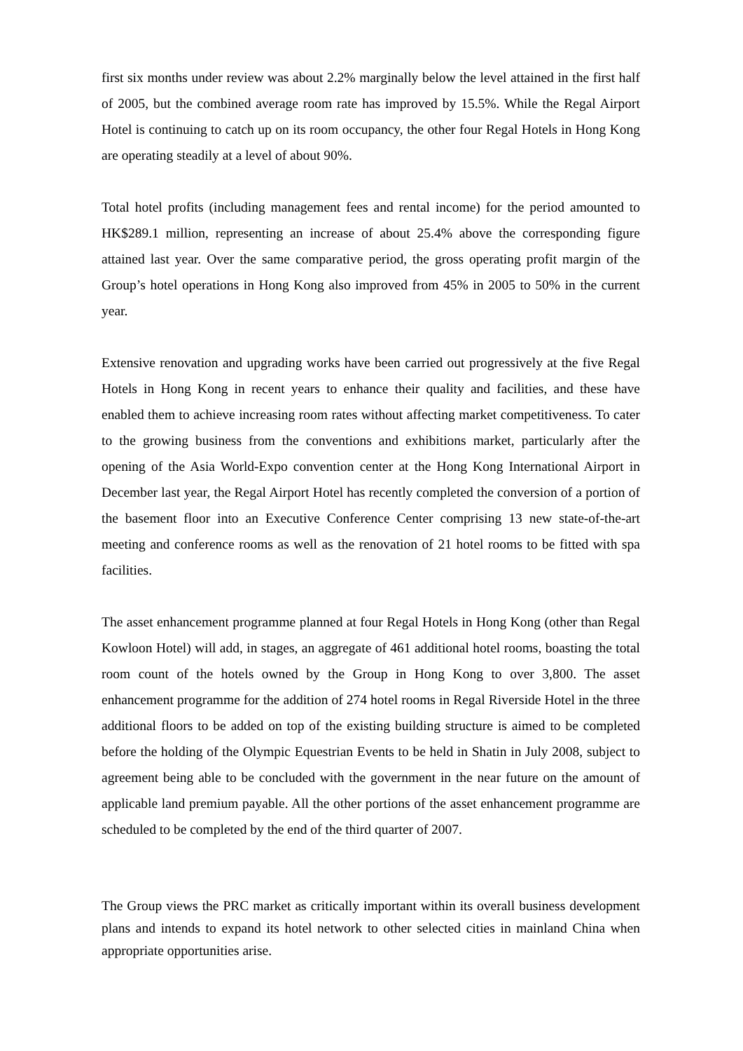first six months under review was about 2.2% marginally below the level attained in the first half of 2005, but the combined average room rate has improved by 15.5%. While the Regal Airport Hotel is continuing to catch up on its room occupancy, the other four Regal Hotels in Hong Kong are operating steadily at a level of about 90%.
Total hotel profits (including management fees and rental income) for the period amounted to HK$289.1 million, representing an increase of about 25.4% above the corresponding figure attained last year. Over the same comparative period, the gross operating profit margin of the Group’s hotel operations in Hong Kong also improved from 45% in 2005 to 50% in the current year.
Extensive renovation and upgrading works have been carried out progressively at the five Regal Hotels in Hong Kong in recent years to enhance their quality and facilities, and these have enabled them to achieve increasing room rates without affecting market competitiveness. To cater to the growing business from the conventions and exhibitions market, particularly after the opening of the Asia World-Expo convention center at the Hong Kong International Airport in December last year, the Regal Airport Hotel has recently completed the conversion of a portion of the basement floor into an Executive Conference Center comprising 13 new state-of-the-art meeting and conference rooms as well as the renovation of 21 hotel rooms to be fitted with spa facilities.
The asset enhancement programme planned at four Regal Hotels in Hong Kong (other than Regal Kowloon Hotel) will add, in stages, an aggregate of 461 additional hotel rooms, boasting the total room count of the hotels owned by the Group in Hong Kong to over 3,800. The asset enhancement programme for the addition of 274 hotel rooms in Regal Riverside Hotel in the three additional floors to be added on top of the existing building structure is aimed to be completed before the holding of the Olympic Equestrian Events to be held in Shatin in July 2008, subject to agreement being able to be concluded with the government in the near future on the amount of applicable land premium payable. All the other portions of the asset enhancement programme are scheduled to be completed by the end of the third quarter of 2007.
The Group views the PRC market as critically important within its overall business development plans and intends to expand its hotel network to other selected cities in mainland China when appropriate opportunities arise.